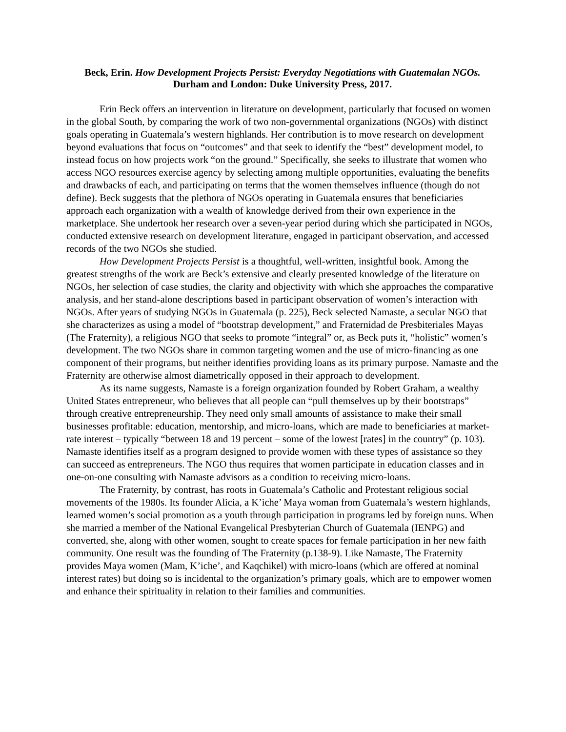Beck, Erin. How Development Projects Persist: Everyday Negotiations with Guatemalan NGOs. Durham and London: Duke University Press, 2017.
Erin Beck offers an intervention in literature on development, particularly that focused on women in the global South, by comparing the work of two non-governmental organizations (NGOs) with distinct goals operating in Guatemala’s western highlands. Her contribution is to move research on development beyond evaluations that focus on “outcomes” and that seek to identify the “best” development model, to instead focus on how projects work “on the ground.” Specifically, she seeks to illustrate that women who access NGO resources exercise agency by selecting among multiple opportunities, evaluating the benefits and drawbacks of each, and participating on terms that the women themselves influence (though do not define). Beck suggests that the plethora of NGOs operating in Guatemala ensures that beneficiaries approach each organization with a wealth of knowledge derived from their own experience in the marketplace. She undertook her research over a seven-year period during which she participated in NGOs, conducted extensive research on development literature, engaged in participant observation, and accessed records of the two NGOs she studied.
How Development Projects Persist is a thoughtful, well-written, insightful book. Among the greatest strengths of the work are Beck’s extensive and clearly presented knowledge of the literature on NGOs, her selection of case studies, the clarity and objectivity with which she approaches the comparative analysis, and her stand-alone descriptions based in participant observation of women’s interaction with NGOs. After years of studying NGOs in Guatemala (p. 225), Beck selected Namaste, a secular NGO that she characterizes as using a model of “bootstrap development,” and Fraternidad de Presbiteriales Mayas (The Fraternity), a religious NGO that seeks to promote “integral” or, as Beck puts it, “holistic” women’s development. The two NGOs share in common targeting women and the use of micro-financing as one component of their programs, but neither identifies providing loans as its primary purpose. Namaste and the Fraternity are otherwise almost diametrically opposed in their approach to development.
As its name suggests, Namaste is a foreign organization founded by Robert Graham, a wealthy United States entrepreneur, who believes that all people can “pull themselves up by their bootstraps” through creative entrepreneurship. They need only small amounts of assistance to make their small businesses profitable: education, mentorship, and micro-loans, which are made to beneficiaries at market-rate interest – typically “between 18 and 19 percent – some of the lowest [rates] in the country” (p. 103). Namaste identifies itself as a program designed to provide women with these types of assistance so they can succeed as entrepreneurs. The NGO thus requires that women participate in education classes and in one-on-one consulting with Namaste advisors as a condition to receiving micro-loans.
The Fraternity, by contrast, has roots in Guatemala’s Catholic and Protestant religious social movements of the 1980s. Its founder Alicia, a K’iche’ Maya woman from Guatemala’s western highlands, learned women’s social promotion as a youth through participation in programs led by foreign nuns. When she married a member of the National Evangelical Presbyterian Church of Guatemala (IENPG) and converted, she, along with other women, sought to create spaces for female participation in her new faith community. One result was the founding of The Fraternity (p.138-9). Like Namaste, The Fraternity provides Maya women (Mam, K’iche’, and Kaqchikel) with micro-loans (which are offered at nominal interest rates) but doing so is incidental to the organization’s primary goals, which are to empower women and enhance their spirituality in relation to their families and communities.